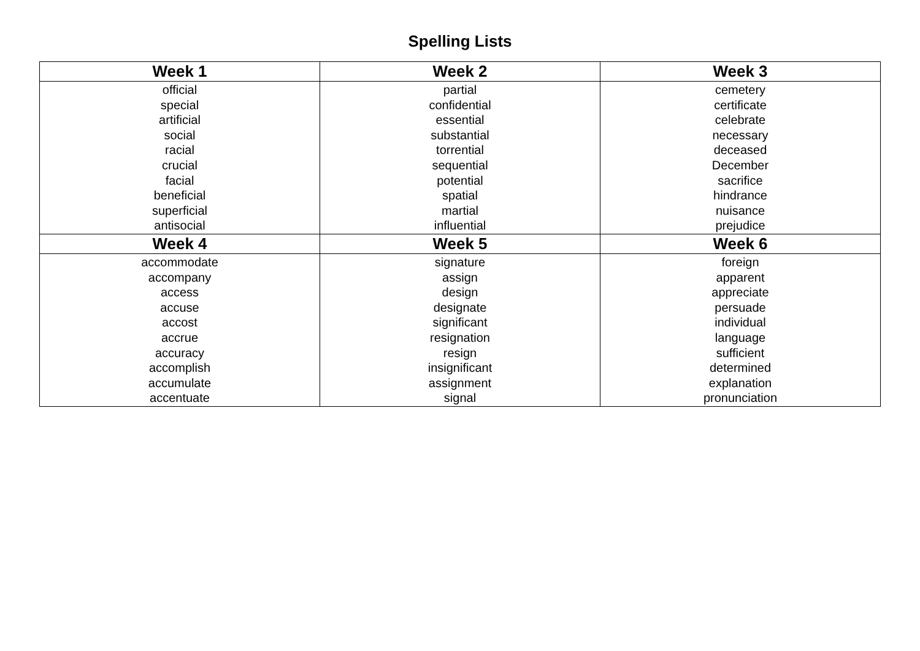Spelling Lists
| Week 1 | Week 2 | Week 3 |
| --- | --- | --- |
| official special artificial social racial crucial facial beneficial superficial antisocial | partial confidential essential substantial torrential sequential potential spatial martial influential | cemetery certificate celebrate necessary deceased December sacrifice hindrance nuisance prejudice |
| Week 4 | Week 5 | Week 6 |
| accommodate accompany access accuse accost accrue accuracy accomplish accumulate accentuate | signature assign design designate significant resignation resign insignificant assignment signal | foreign apparent appreciate persuade individual language sufficient determined explanation pronunciation |